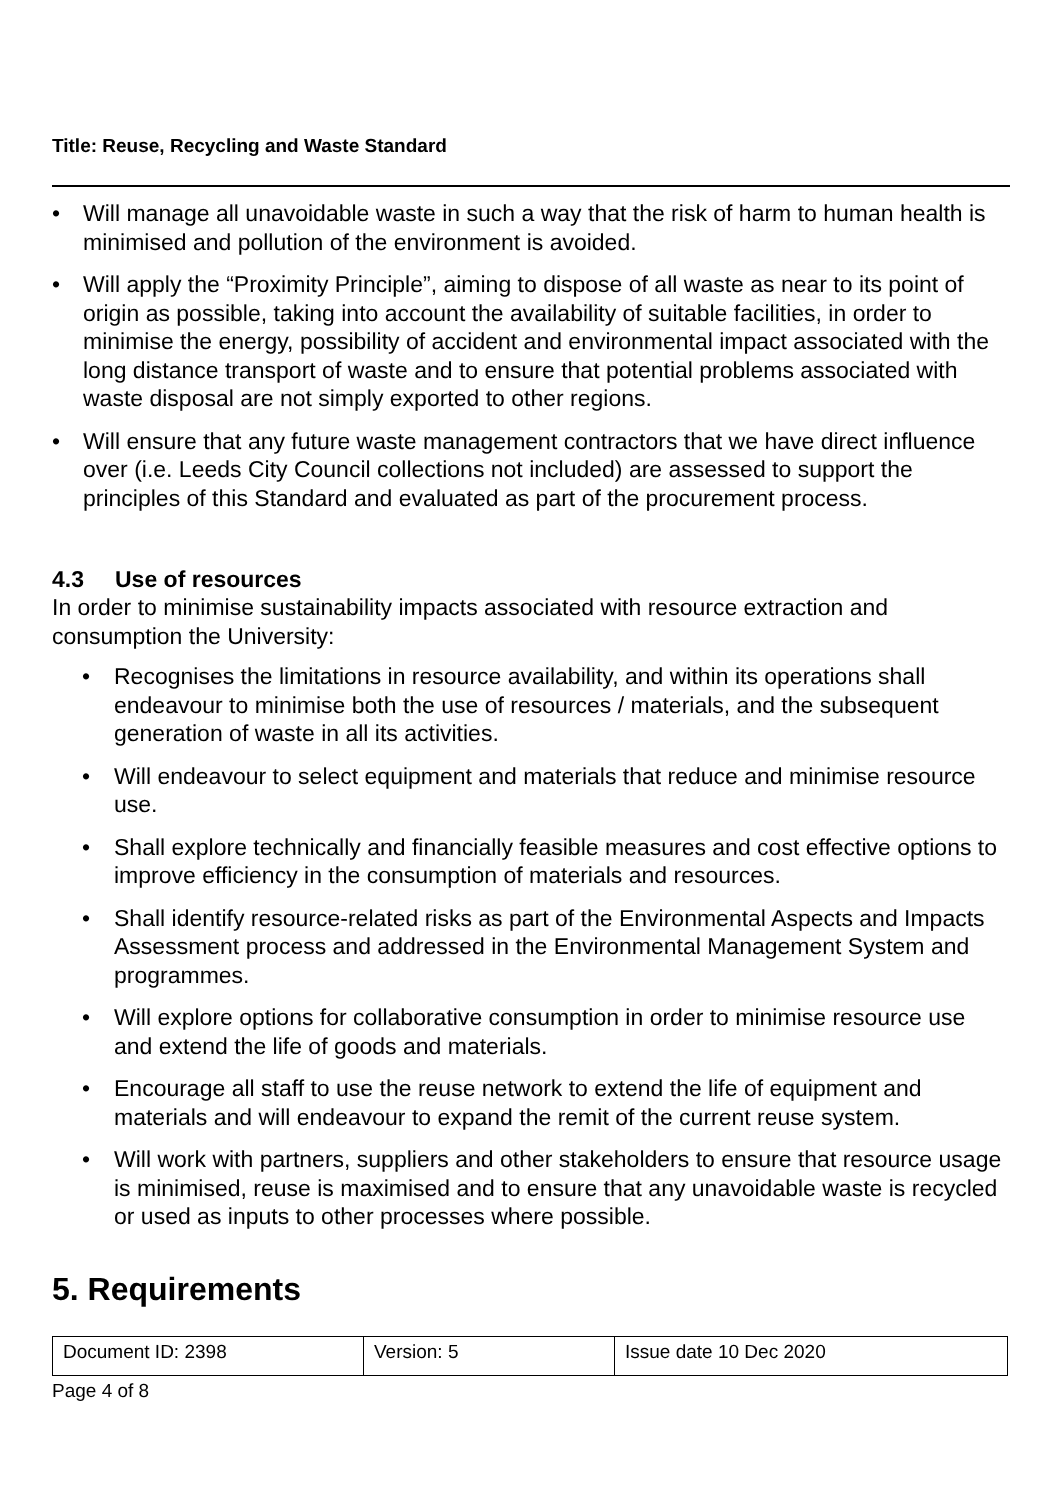Title: Reuse, Recycling and Waste Standard
• Will manage all unavoidable waste in such a way that the risk of harm to human health is minimised and pollution of the environment is avoided.
• Will apply the “Proximity Principle”, aiming to dispose of all waste as near to its point of origin as possible, taking into account the availability of suitable facilities, in order to minimise the energy, possibility of accident and environmental impact associated with the long distance transport of waste and to ensure that potential problems associated with waste disposal are not simply exported to other regions.
• Will ensure that any future waste management contractors that we have direct influence over (i.e. Leeds City Council collections not included) are assessed to support the principles of this Standard and evaluated as part of the procurement process.
4.3 Use of resources
In order to minimise sustainability impacts associated with resource extraction and consumption the University:
• Recognises the limitations in resource availability, and within its operations shall endeavour to minimise both the use of resources / materials, and the subsequent generation of waste in all its activities.
• Will endeavour to select equipment and materials that reduce and minimise resource use.
• Shall explore technically and financially feasible measures and cost effective options to improve efficiency in the consumption of materials and resources.
• Shall identify resource-related risks as part of the Environmental Aspects and Impacts Assessment process and addressed in the Environmental Management System and programmes.
• Will explore options for collaborative consumption in order to minimise resource use and extend the life of goods and materials.
• Encourage all staff to use the reuse network to extend the life of equipment and materials and will endeavour to expand the remit of the current reuse system.
• Will work with partners, suppliers and other stakeholders to ensure that resource usage is minimised, reuse is maximised and to ensure that any unavoidable waste is recycled or used as inputs to other processes where possible.
5. Requirements
| Document ID: 2398 | Version: 5 | Issue date 10 Dec 2020 |
Page 4 of 8